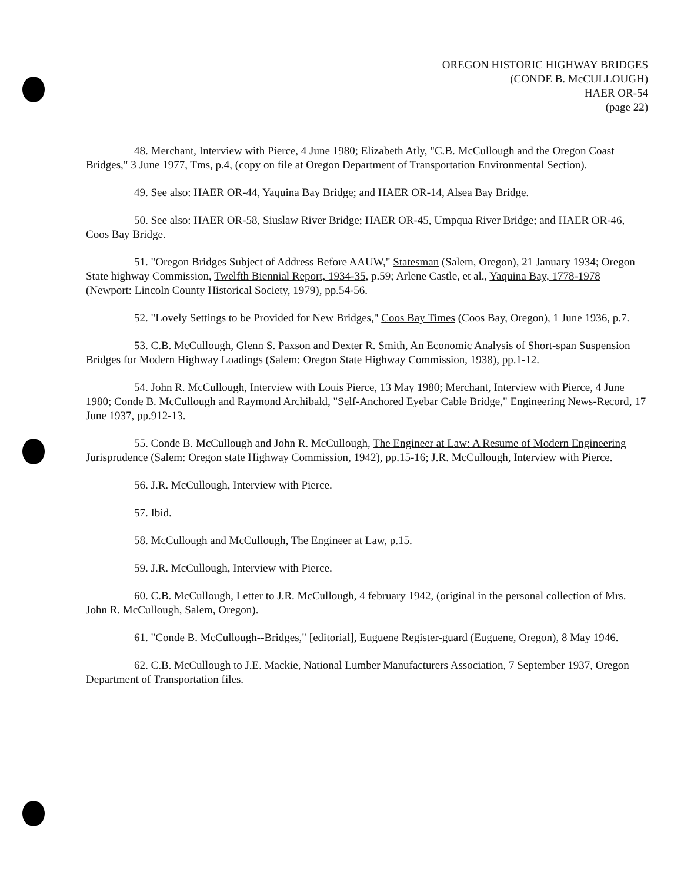OREGON HISTORIC HIGHWAY BRIDGES
(CONDE B. McCULLOUGH)
HAER OR-54
(page 22)
48. Merchant, Interview with Pierce, 4 June 1980; Elizabeth Atly, "C.B. McCullough and the Oregon Coast Bridges," 3 June 1977, Tms, p.4, (copy on file at Oregon Department of Transportation Environmental Section).
49. See also: HAER OR-44, Yaquina Bay Bridge; and HAER OR-14, Alsea Bay Bridge.
50. See also: HAER OR-58, Siuslaw River Bridge; HAER OR-45, Umpqua River Bridge; and HAER OR-46, Coos Bay Bridge.
51. "Oregon Bridges Subject of Address Before AAUW," Statesman (Salem, Oregon), 21 January 1934; Oregon State highway Commission, Twelfth Biennial Report, 1934-35, p.59; Arlene Castle, et al., Yaquina Bay, 1778-1978 (Newport: Lincoln County Historical Society, 1979), pp.54-56.
52. "Lovely Settings to be Provided for New Bridges," Coos Bay Times (Coos Bay, Oregon), 1 June 1936, p.7.
53. C.B. McCullough, Glenn S. Paxson and Dexter R. Smith, An Economic Analysis of Short-span Suspension Bridges for Modern Highway Loadings (Salem: Oregon State Highway Commission, 1938), pp.1-12.
54. John R. McCullough, Interview with Louis Pierce, 13 May 1980; Merchant, Interview with Pierce, 4 June 1980; Conde B. McCullough and Raymond Archibald, "Self-Anchored Eyebar Cable Bridge," Engineering News-Record, 17 June 1937, pp.912-13.
55. Conde B. McCullough and John R. McCullough, The Engineer at Law: A Resume of Modern Engineering Jurisprudence (Salem: Oregon state Highway Commission, 1942), pp.15-16; J.R. McCullough, Interview with Pierce.
56. J.R. McCullough, Interview with Pierce.
57. Ibid.
58. McCullough and McCullough, The Engineer at Law, p.15.
59. J.R. McCullough, Interview with Pierce.
60. C.B. McCullough, Letter to J.R. McCullough, 4 february 1942, (original in the personal collection of Mrs. John R. McCullough, Salem, Oregon).
61. "Conde B. McCullough--Bridges," [editorial], Euguene Register-guard (Euguene, Oregon), 8 May 1946.
62. C.B. McCullough to J.E. Mackie, National Lumber Manufacturers Association, 7 September 1937, Oregon Department of Transportation files.